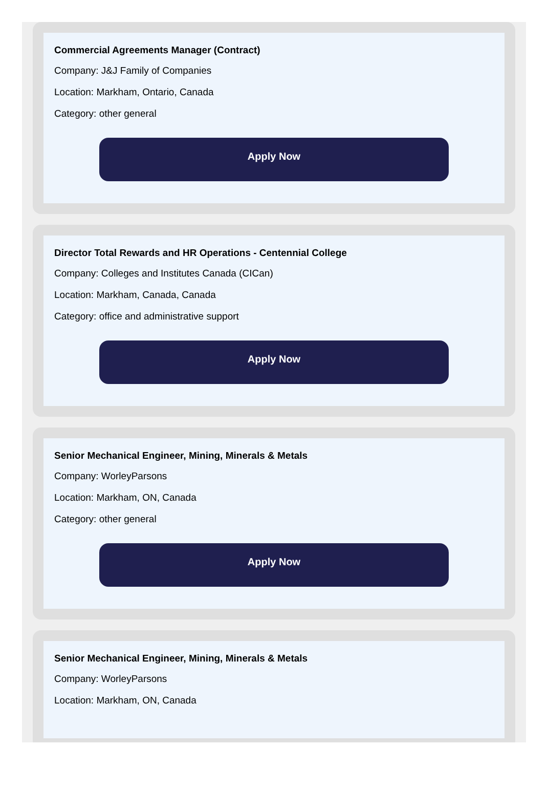Commercial Agreements Manager (Contract)
Company: J&J Family of Companies
Location: Markham, Ontario, Canada
Category: other general
Apply Now
Director Total Rewards and HR Operations - Centennial College
Company: Colleges and Institutes Canada (CICan)
Location: Markham, Canada, Canada
Category: office and administrative support
Apply Now
Senior Mechanical Engineer, Mining, Minerals & Metals
Company: WorleyParsons
Location: Markham, ON, Canada
Category: other general
Apply Now
Senior Mechanical Engineer, Mining, Minerals & Metals
Company: WorleyParsons
Location: Markham, ON, Canada